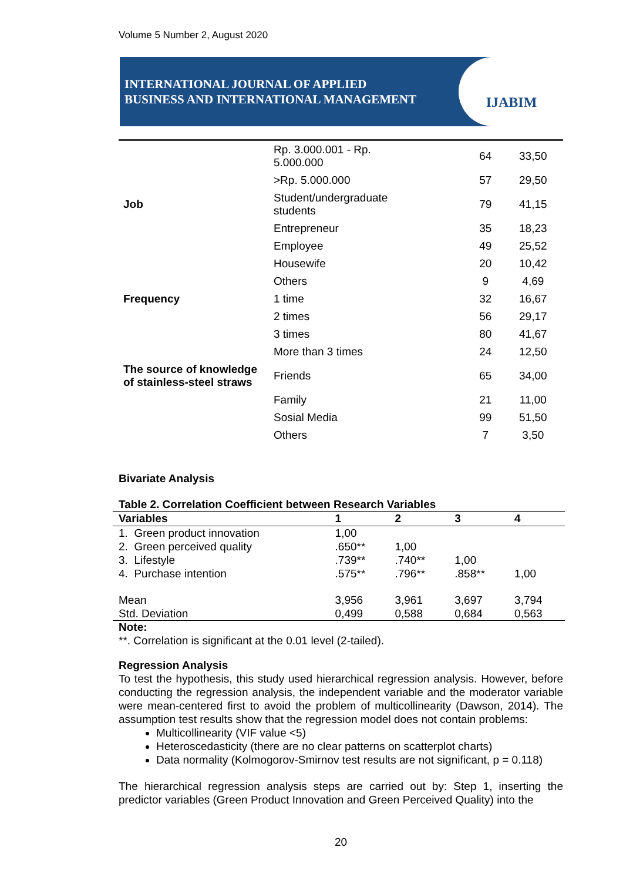Volume 5 Number 2, August 2020
INTERNATIONAL JOURNAL OF APPLIED
BUSINESS AND INTERNATIONAL MANAGEMENT
IJABIM
| | Rp. 3.000.001 - Rp. 5.000.000 | 64 | 33,50 |
| | >Rp. 5.000.000 | 57 | 29,50 |
| Job | Student/undergraduate students | 79 | 41,15 |
| | Entrepreneur | 35 | 18,23 |
| | Employee | 49 | 25,52 |
| | Housewife | 20 | 10,42 |
| | Others | 9 | 4,69 |
| Frequency | 1 time | 32 | 16,67 |
| | 2 times | 56 | 29,17 |
| | 3 times | 80 | 41,67 |
| | More than 3 times | 24 | 12,50 |
| The source of knowledge of stainless-steel straws | Friends | 65 | 34,00 |
| | Family | 21 | 11,00 |
| | Sosial Media | 99 | 51,50 |
| | Others | 7 | 3,50 |
Bivariate Analysis
Table 2. Correlation Coefficient between Research Variables
| Variables | 1 | 2 | 3 | 4 |
| --- | --- | --- | --- | --- |
| 1. Green product innovation | 1,00 | | | |
| 2. Green perceived quality | .650** | 1,00 | | |
| 3. Lifestyle | .739** | .740** | 1,00 | |
| 4. Purchase intention | .575** | .796** | .858** | 1,00 |
| Mean | 3,956 | 3,961 | 3,697 | 3,794 |
| Std. Deviation | 0,499 | 0,588 | 0,684 | 0,563 |
Note:
**. Correlation is significant at the 0.01 level (2-tailed).
Regression Analysis
To test the hypothesis, this study used hierarchical regression analysis. However, before conducting the regression analysis, the independent variable and the moderator variable were mean-centered first to avoid the problem of multicollinearity (Dawson, 2014). The assumption test results show that the regression model does not contain problems:
Multicollinearity (VIF value <5)
Heteroscedasticity (there are no clear patterns on scatterplot charts)
Data normality (Kolmogorov-Smirnov test results are not significant, p = 0.118)
The hierarchical regression analysis steps are carried out by: Step 1, inserting the predictor variables (Green Product Innovation and Green Perceived Quality) into the
20